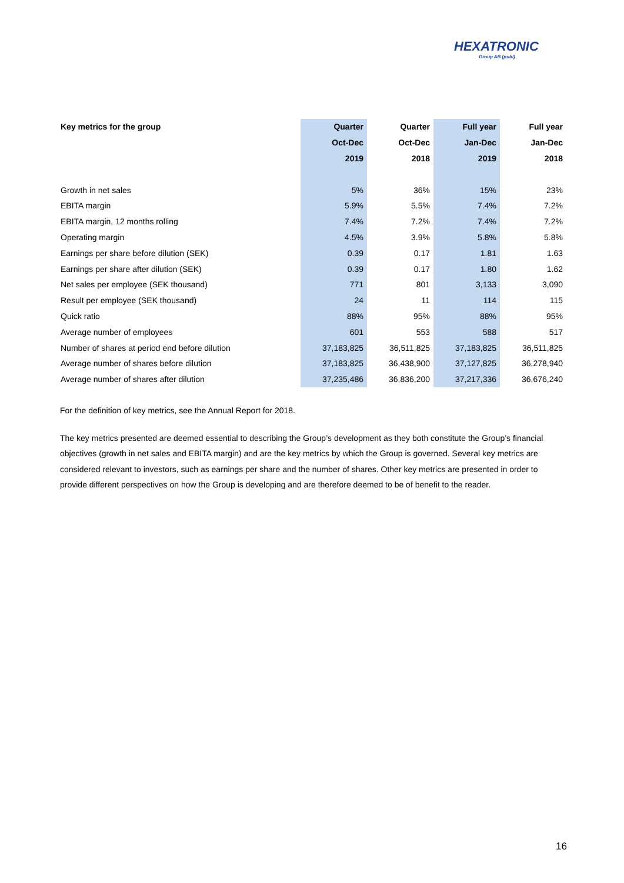HEXATRONIC
Group AB (publ)
| Key metrics for the group | Quarter | Quarter | Full year | Full year |
| --- | --- | --- | --- | --- |
| | Oct-Dec | Oct-Dec | Jan-Dec | Jan-Dec |
| | 2019 | 2018 | 2019 | 2018 |
| Growth in net sales | 5% | 36% | 15% | 23% |
| EBITA margin | 5.9% | 5.5% | 7.4% | 7.2% |
| EBITA margin, 12 months rolling | 7.4% | 7.2% | 7.4% | 7.2% |
| Operating margin | 4.5% | 3.9% | 5.8% | 5.8% |
| Earnings per share before dilution (SEK) | 0.39 | 0.17 | 1.81 | 1.63 |
| Earnings per share after dilution (SEK) | 0.39 | 0.17 | 1.80 | 1.62 |
| Net sales per employee (SEK thousand) | 771 | 801 | 3,133 | 3,090 |
| Result per employee (SEK thousand) | 24 | 11 | 114 | 115 |
| Quick ratio | 88% | 95% | 88% | 95% |
| Average number of employees | 601 | 553 | 588 | 517 |
| Number of shares at period end before dilution | 37,183,825 | 36,511,825 | 37,183,825 | 36,511,825 |
| Average number of shares before dilution | 37,183,825 | 36,438,900 | 37,127,825 | 36,278,940 |
| Average number of shares after dilution | 37,235,486 | 36,836,200 | 37,217,336 | 36,676,240 |
For the definition of key metrics, see the Annual Report for 2018.
The key metrics presented are deemed essential to describing the Group’s development as they both constitute the Group’s financial objectives (growth in net sales and EBITA margin) and are the key metrics by which the Group is governed. Several key metrics are considered relevant to investors, such as earnings per share and the number of shares. Other key metrics are presented in order to provide different perspectives on how the Group is developing and are therefore deemed to be of benefit to the reader.
16